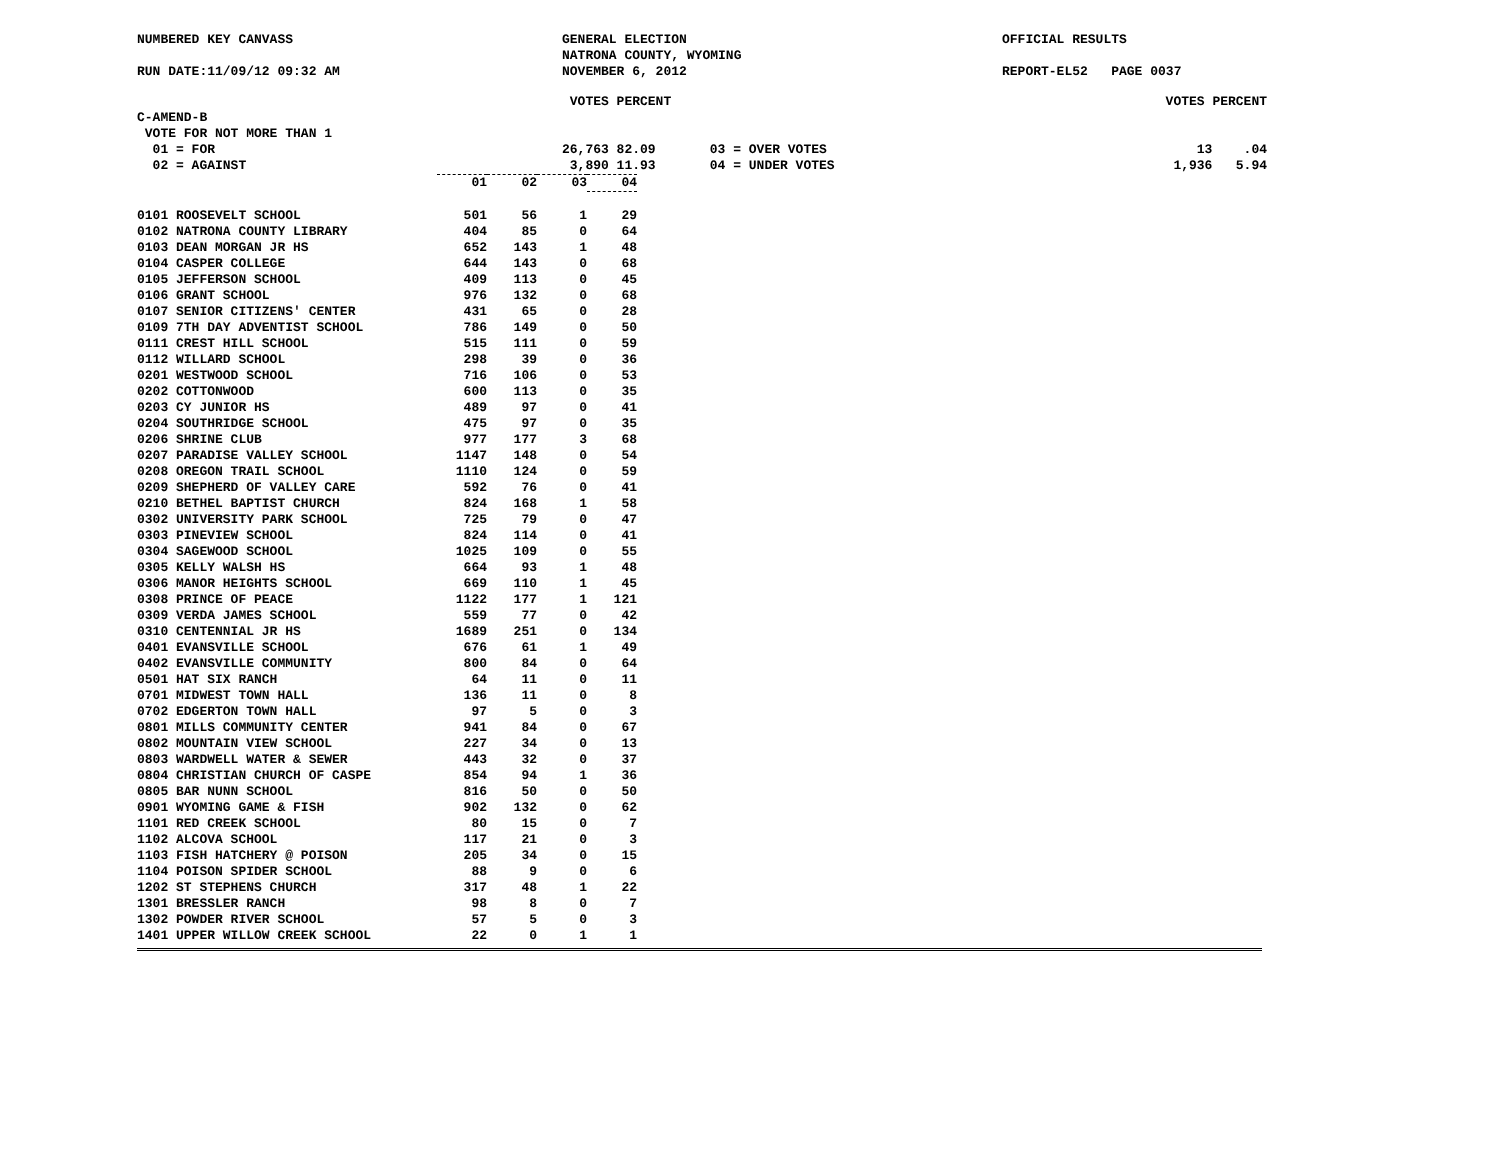NUMBERED KEY CANVASS
RUN DATE:11/09/12 09:32 AM
GENERAL ELECTION
NATRONA COUNTY, WYOMING
NOVEMBER 6, 2012
OFFICIAL RESULTS
REPORT-EL52 PAGE 0037
C-AMEND-B
VOTE FOR NOT MORE THAN 1
01 = FOR
02 = AGAINST
VOTES PERCENT
26,763 82.09
3,890 11.93
03 = OVER VOTES
04 = UNDER VOTES
VOTES PERCENT
13 .04
1,936 5.94
| | 01 | 02 | 03 | 04 |
| --- | --- | --- | --- | --- |
| 0101 ROOSEVELT SCHOOL | 501 | 56 | 1 | 29 |
| 0102 NATRONA COUNTY LIBRARY | 404 | 85 | 0 | 64 |
| 0103 DEAN MORGAN JR HS | 652 | 143 | 1 | 48 |
| 0104 CASPER COLLEGE | 644 | 143 | 0 | 68 |
| 0105 JEFFERSON SCHOOL | 409 | 113 | 0 | 45 |
| 0106 GRANT SCHOOL | 976 | 132 | 0 | 68 |
| 0107 SENIOR CITIZENS' CENTER | 431 | 65 | 0 | 28 |
| 0109 7TH DAY ADVENTIST SCHOOL | 786 | 149 | 0 | 50 |
| 0111 CREST HILL SCHOOL | 515 | 111 | 0 | 59 |
| 0112 WILLARD SCHOOL | 298 | 39 | 0 | 36 |
| 0201 WESTWOOD SCHOOL | 716 | 106 | 0 | 53 |
| 0202 COTTONWOOD | 600 | 113 | 0 | 35 |
| 0203 CY JUNIOR HS | 489 | 97 | 0 | 41 |
| 0204 SOUTHRIDGE SCHOOL | 475 | 97 | 0 | 35 |
| 0206 SHRINE CLUB | 977 | 177 | 3 | 68 |
| 0207 PARADISE VALLEY SCHOOL | 1147 | 148 | 0 | 54 |
| 0208 OREGON TRAIL SCHOOL | 1110 | 124 | 0 | 59 |
| 0209 SHEPHERD OF VALLEY CARE | 592 | 76 | 0 | 41 |
| 0210 BETHEL BAPTIST CHURCH | 824 | 168 | 1 | 58 |
| 0302 UNIVERSITY PARK SCHOOL | 725 | 79 | 0 | 47 |
| 0303 PINEVIEW SCHOOL | 824 | 114 | 0 | 41 |
| 0304 SAGEWOOD SCHOOL | 1025 | 109 | 0 | 55 |
| 0305 KELLY WALSH HS | 664 | 93 | 1 | 48 |
| 0306 MANOR HEIGHTS SCHOOL | 669 | 110 | 1 | 45 |
| 0308 PRINCE OF PEACE | 1122 | 177 | 1 | 121 |
| 0309 VERDA JAMES SCHOOL | 559 | 77 | 0 | 42 |
| 0310 CENTENNIAL JR HS | 1689 | 251 | 0 | 134 |
| 0401 EVANSVILLE SCHOOL | 676 | 61 | 1 | 49 |
| 0402 EVANSVILLE COMMUNITY | 800 | 84 | 0 | 64 |
| 0501 HAT SIX RANCH | 64 | 11 | 0 | 11 |
| 0701 MIDWEST TOWN HALL | 136 | 11 | 0 | 8 |
| 0702 EDGERTON TOWN HALL | 97 | 5 | 0 | 3 |
| 0801 MILLS COMMUNITY CENTER | 941 | 84 | 0 | 67 |
| 0802 MOUNTAIN VIEW SCHOOL | 227 | 34 | 0 | 13 |
| 0803 WARDWELL WATER & SEWER | 443 | 32 | 0 | 37 |
| 0804 CHRISTIAN CHURCH OF CASPE | 854 | 94 | 1 | 36 |
| 0805 BAR NUNN SCHOOL | 816 | 50 | 0 | 50 |
| 0901 WYOMING GAME & FISH | 902 | 132 | 0 | 62 |
| 1101 RED CREEK SCHOOL | 80 | 15 | 0 | 7 |
| 1102 ALCOVA SCHOOL | 117 | 21 | 0 | 3 |
| 1103 FISH HATCHERY @ POISON | 205 | 34 | 0 | 15 |
| 1104 POISON SPIDER SCHOOL | 88 | 9 | 0 | 6 |
| 1202 ST STEPHENS CHURCH | 317 | 48 | 1 | 22 |
| 1301 BRESSLER RANCH | 98 | 8 | 0 | 7 |
| 1302 POWDER RIVER SCHOOL | 57 | 5 | 0 | 3 |
| 1401 UPPER WILLOW CREEK SCHOOL | 22 | 0 | 1 | 1 |